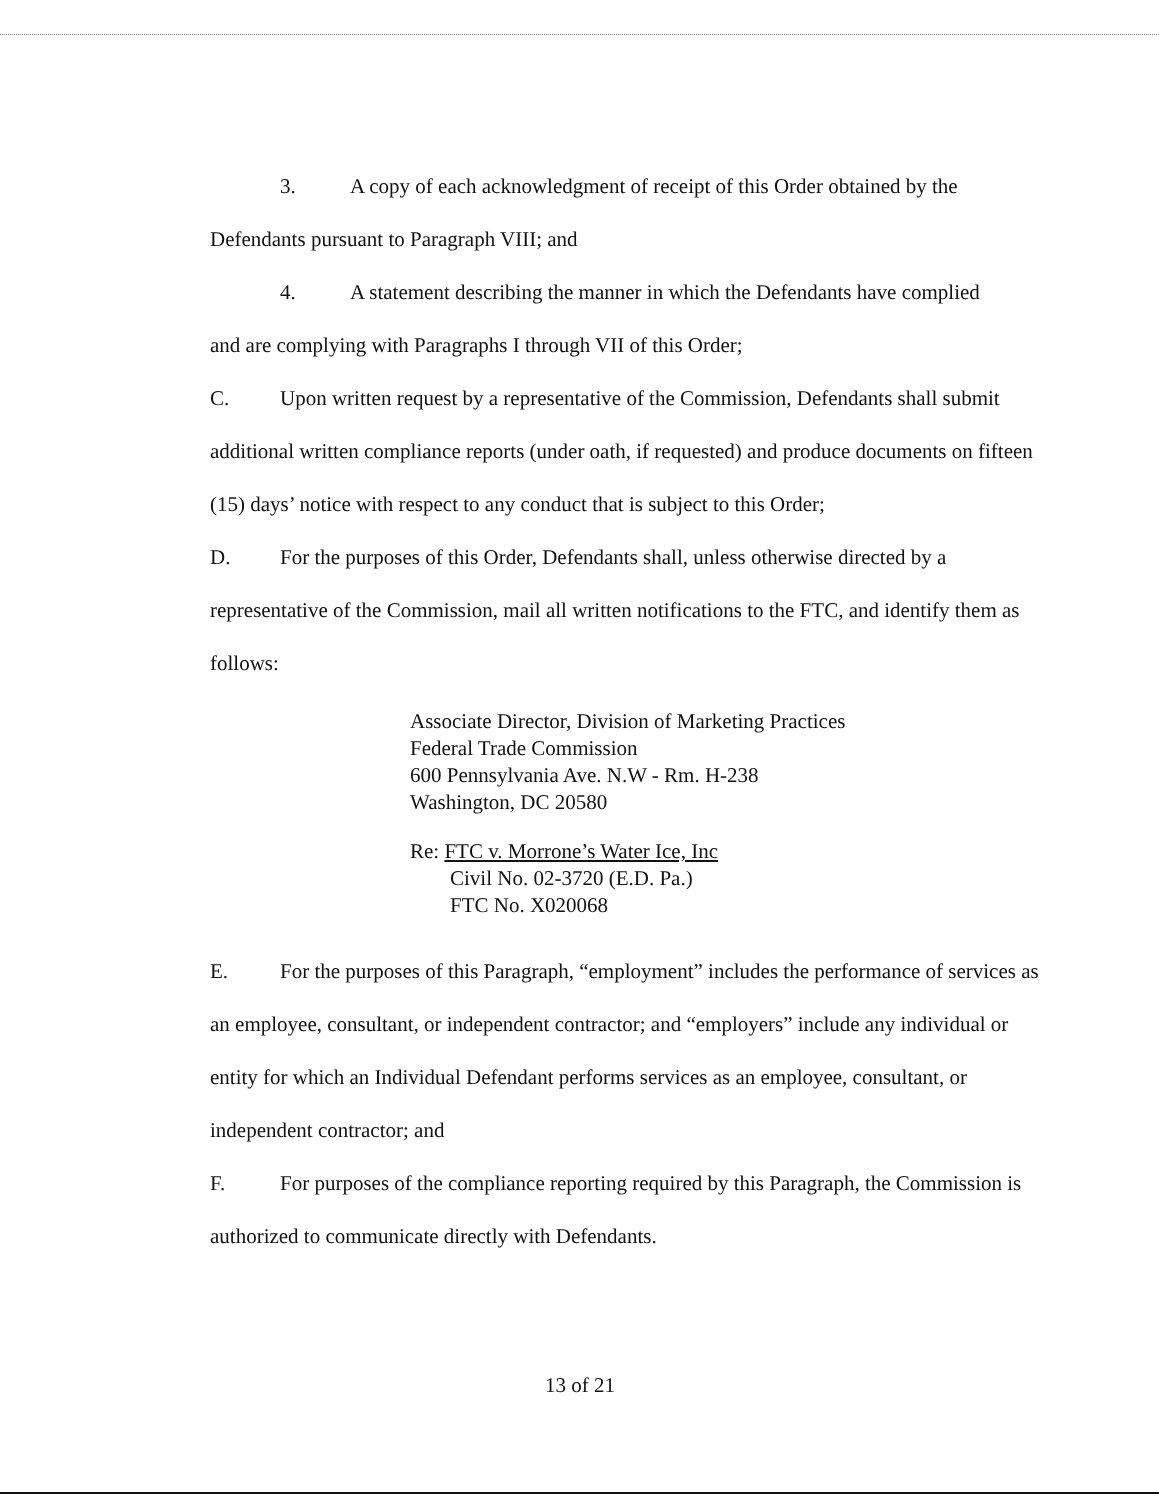3. A copy of each acknowledgment of receipt of this Order obtained by the
Defendants pursuant to Paragraph VIII; and
4. A statement describing the manner in which the Defendants have complied
and are complying with Paragraphs I through VII of this Order;
C. Upon written request by a representative of the Commission, Defendants shall submit additional written compliance reports (under oath, if requested) and produce documents on fifteen (15) days’ notice with respect to any conduct that is subject to this Order;
D. For the purposes of this Order, Defendants shall, unless otherwise directed by a representative of the Commission, mail all written notifications to the FTC, and identify them as follows:
Associate Director, Division of Marketing Practices
Federal Trade Commission
600 Pennsylvania Ave. N.W - Rm. H-238
Washington, DC 20580
Re: FTC v. Morrone’s Water Ice, Inc
Civil No. 02-3720 (E.D. Pa.)
FTC No. X020068
E. For the purposes of this Paragraph, “employment” includes the performance of services as an employee, consultant, or independent contractor; and “employers” include any individual or entity for which an Individual Defendant performs services as an employee, consultant, or independent contractor; and
F. For purposes of the compliance reporting required by this Paragraph, the Commission is authorized to communicate directly with Defendants.
13 of 21